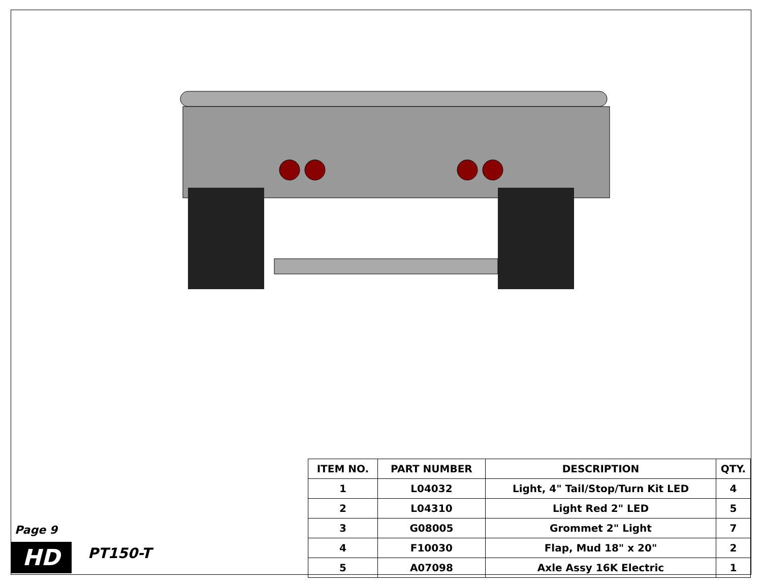Page 9
HD PT150-T
| ITEM NO. | PART NUMBER | DESCRIPTION | QTY. |
| --- | --- | --- | --- |
| 1 | L04032 | Light, 4" Tail/Stop/Turn Kit LED | 4 |
| 2 | L04310 | Light Red 2" LED | 5 |
| 3 | G08005 | Grommet 2" Light | 7 |
| 4 | F10030 | Flap, Mud 18" x 20" | 2 |
| 5 | A07098 | Axle Assy 16K Electric | 1 |